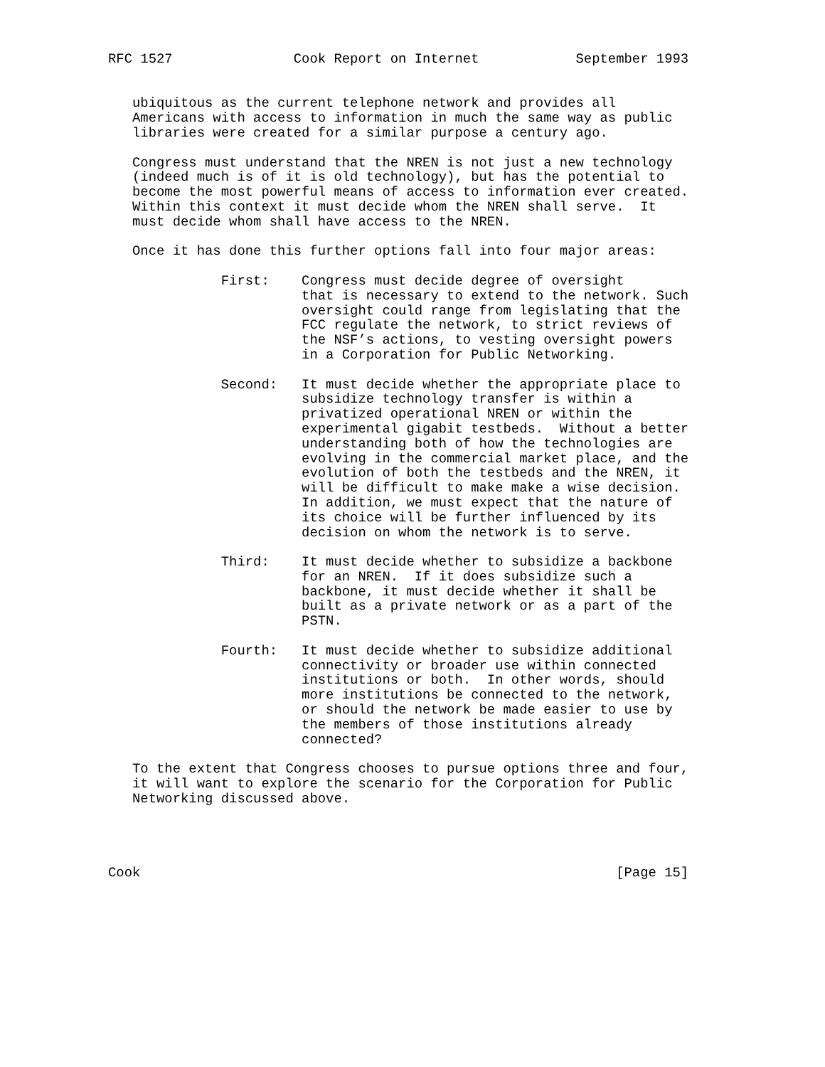RFC 1527               Cook Report on Internet            September 1993


   ubiquitous as the current telephone network and provides all
   Americans with access to information in much the same way as public
   libraries were created for a similar purpose a century ago.

   Congress must understand that the NREN is not just a new technology
   (indeed much is of it is old technology), but has the potential to
   become the most powerful means of access to information ever created.
   Within this context it must decide whom the NREN shall serve.  It
   must decide whom shall have access to the NREN.

   Once it has done this further options fall into four major areas:

              First:    Congress must decide degree of oversight
                        that is necessary to extend to the network. Such
                        oversight could range from legislating that the
                        FCC regulate the network, to strict reviews of
                        the NSF’s actions, to vesting oversight powers
                        in a Corporation for Public Networking.

              Second:   It must decide whether the appropriate place to
                        subsidize technology transfer is within a
                        privatized operational NREN or within the
                        experimental gigabit testbeds.  Without a better
                        understanding both of how the technologies are
                        evolving in the commercial market place, and the
                        evolution of both the testbeds and the NREN, it
                        will be difficult to make make a wise decision.
                        In addition, we must expect that the nature of
                        its choice will be further influenced by its
                        decision on whom the network is to serve.

              Third:    It must decide whether to subsidize a backbone
                        for an NREN.  If it does subsidize such a
                        backbone, it must decide whether it shall be
                        built as a private network or as a part of the
                        PSTN.

              Fourth:   It must decide whether to subsidize additional
                        connectivity or broader use within connected
                        institutions or both.  In other words, should
                        more institutions be connected to the network,
                        or should the network be made easier to use by
                        the members of those institutions already
                        connected?

   To the extent that Congress chooses to pursue options three and four,
   it will want to explore the scenario for the Corporation for Public
   Networking discussed above.




Cook                                                           [Page 15]